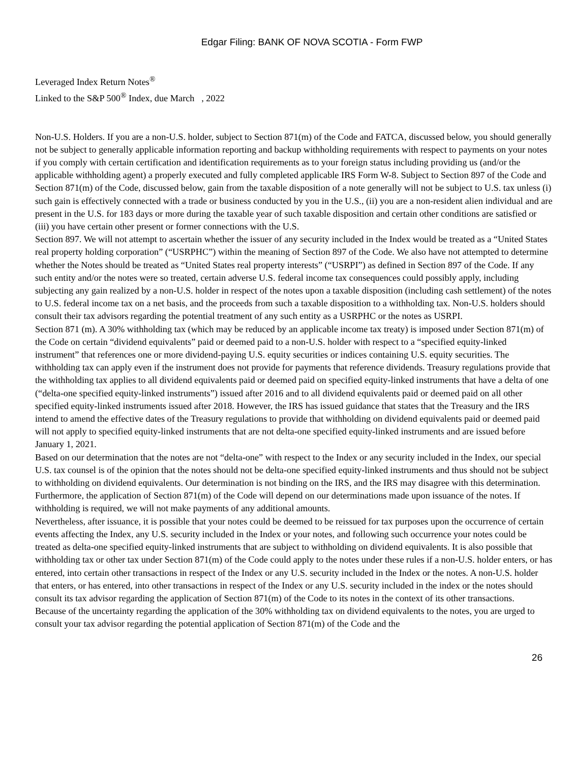Edgar Filing: BANK OF NOVA SCOTIA - Form FWP
Leveraged Index Return Notes<sup>®</sup>
Linked to the S&P 500<sup>®</sup> Index, due March , 2022
Non-U.S. Holders. If you are a non-U.S. holder, subject to Section 871(m) of the Code and FATCA, discussed below, you should generally not be subject to generally applicable information reporting and backup withholding requirements with respect to payments on your notes if you comply with certain certification and identification requirements as to your foreign status including providing us (and/or the applicable withholding agent) a properly executed and fully completed applicable IRS Form W-8. Subject to Section 897 of the Code and Section 871(m) of the Code, discussed below, gain from the taxable disposition of a note generally will not be subject to U.S. tax unless (i) such gain is effectively connected with a trade or business conducted by you in the U.S., (ii) you are a non-resident alien individual and are present in the U.S. for 183 days or more during the taxable year of such taxable disposition and certain other conditions are satisfied or (iii) you have certain other present or former connections with the U.S.
Section 897. We will not attempt to ascertain whether the issuer of any security included in the Index would be treated as a “United States real property holding corporation” (“USRPHC”) within the meaning of Section 897 of the Code. We also have not attempted to determine whether the Notes should be treated as “United States real property interests” (“USRPI”) as defined in Section 897 of the Code. If any such entity and/or the notes were so treated, certain adverse U.S. federal income tax consequences could possibly apply, including subjecting any gain realized by a non-U.S. holder in respect of the notes upon a taxable disposition (including cash settlement) of the notes to U.S. federal income tax on a net basis, and the proceeds from such a taxable disposition to a withholding tax. Non-U.S. holders should consult their tax advisors regarding the potential treatment of any such entity as a USRPHC or the notes as USRPI.
Section 871 (m). A 30% withholding tax (which may be reduced by an applicable income tax treaty) is imposed under Section 871(m) of the Code on certain “dividend equivalents” paid or deemed paid to a non-U.S. holder with respect to a “specified equity-linked instrument” that references one or more dividend-paying U.S. equity securities or indices containing U.S. equity securities. The withholding tax can apply even if the instrument does not provide for payments that reference dividends. Treasury regulations provide that the withholding tax applies to all dividend equivalents paid or deemed paid on specified equity-linked instruments that have a delta of one (“delta-one specified equity-linked instruments”) issued after 2016 and to all dividend equivalents paid or deemed paid on all other specified equity-linked instruments issued after 2018. However, the IRS has issued guidance that states that the Treasury and the IRS intend to amend the effective dates of the Treasury regulations to provide that withholding on dividend equivalents paid or deemed paid will not apply to specified equity-linked instruments that are not delta-one specified equity-linked instruments and are issued before January 1, 2021.
Based on our determination that the notes are not “delta-one” with respect to the Index or any security included in the Index, our special U.S. tax counsel is of the opinion that the notes should not be delta-one specified equity-linked instruments and thus should not be subject to withholding on dividend equivalents. Our determination is not binding on the IRS, and the IRS may disagree with this determination. Furthermore, the application of Section 871(m) of the Code will depend on our determinations made upon issuance of the notes. If withholding is required, we will not make payments of any additional amounts.
Nevertheless, after issuance, it is possible that your notes could be deemed to be reissued for tax purposes upon the occurrence of certain events affecting the Index, any U.S. security included in the Index or your notes, and following such occurrence your notes could be treated as delta-one specified equity-linked instruments that are subject to withholding on dividend equivalents. It is also possible that withholding tax or other tax under Section 871(m) of the Code could apply to the notes under these rules if a non-U.S. holder enters, or has entered, into certain other transactions in respect of the Index or any U.S. security included in the Index or the notes. A non-U.S. holder that enters, or has entered, into other transactions in respect of the Index or any U.S. security included in the index or the notes should consult its tax advisor regarding the application of Section 871(m) of the Code to its notes in the context of its other transactions.
Because of the uncertainty regarding the application of the 30% withholding tax on dividend equivalents to the notes, you are urged to consult your tax advisor regarding the potential application of Section 871(m) of the Code and the
26